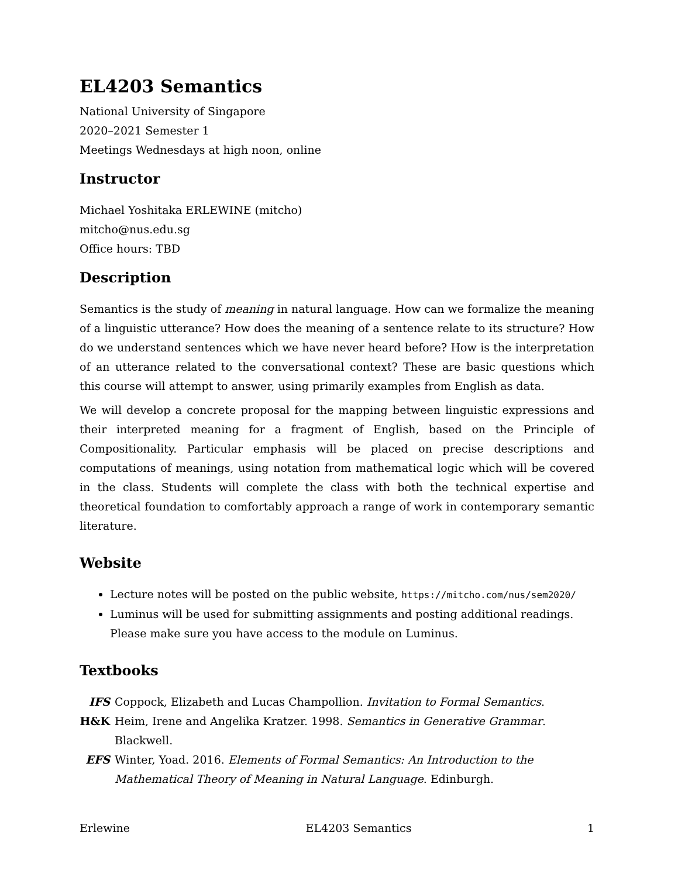EL4203 Semantics
National University of Singapore
2020–2021 Semester 1
Meetings Wednesdays at high noon, online
Instructor
Michael Yoshitaka ERLEWINE (mitcho)
mitcho@nus.edu.sg
Office hours: TBD
Description
Semantics is the study of meaning in natural language. How can we formalize the meaning of a linguistic utterance? How does the meaning of a sentence relate to its structure? How do we understand sentences which we have never heard before? How is the interpretation of an utterance related to the conversational context? These are basic questions which this course will attempt to answer, using primarily examples from English as data.
We will develop a concrete proposal for the mapping between linguistic expressions and their interpreted meaning for a fragment of English, based on the Principle of Compositionality. Particular emphasis will be placed on precise descriptions and computations of meanings, using notation from mathematical logic which will be covered in the class. Students will complete the class with both the technical expertise and theoretical foundation to comfortably approach a range of work in contemporary semantic literature.
Website
Lecture notes will be posted on the public website, https://mitcho.com/nus/sem2020/
Luminus will be used for submitting assignments and posting additional readings. Please make sure you have access to the module on Luminus.
Textbooks
IFS
Coppock, Elizabeth and Lucas Champollion. Invitation to Formal Semantics.
H&K
Heim, Irene and Angelika Kratzer. 1998. Semantics in Generative Grammar. Blackwell.
EFS
Winter, Yoad. 2016. Elements of Formal Semantics: An Introduction to the Mathematical Theory of Meaning in Natural Language. Edinburgh.
Erlewine EL4203 Semantics 1